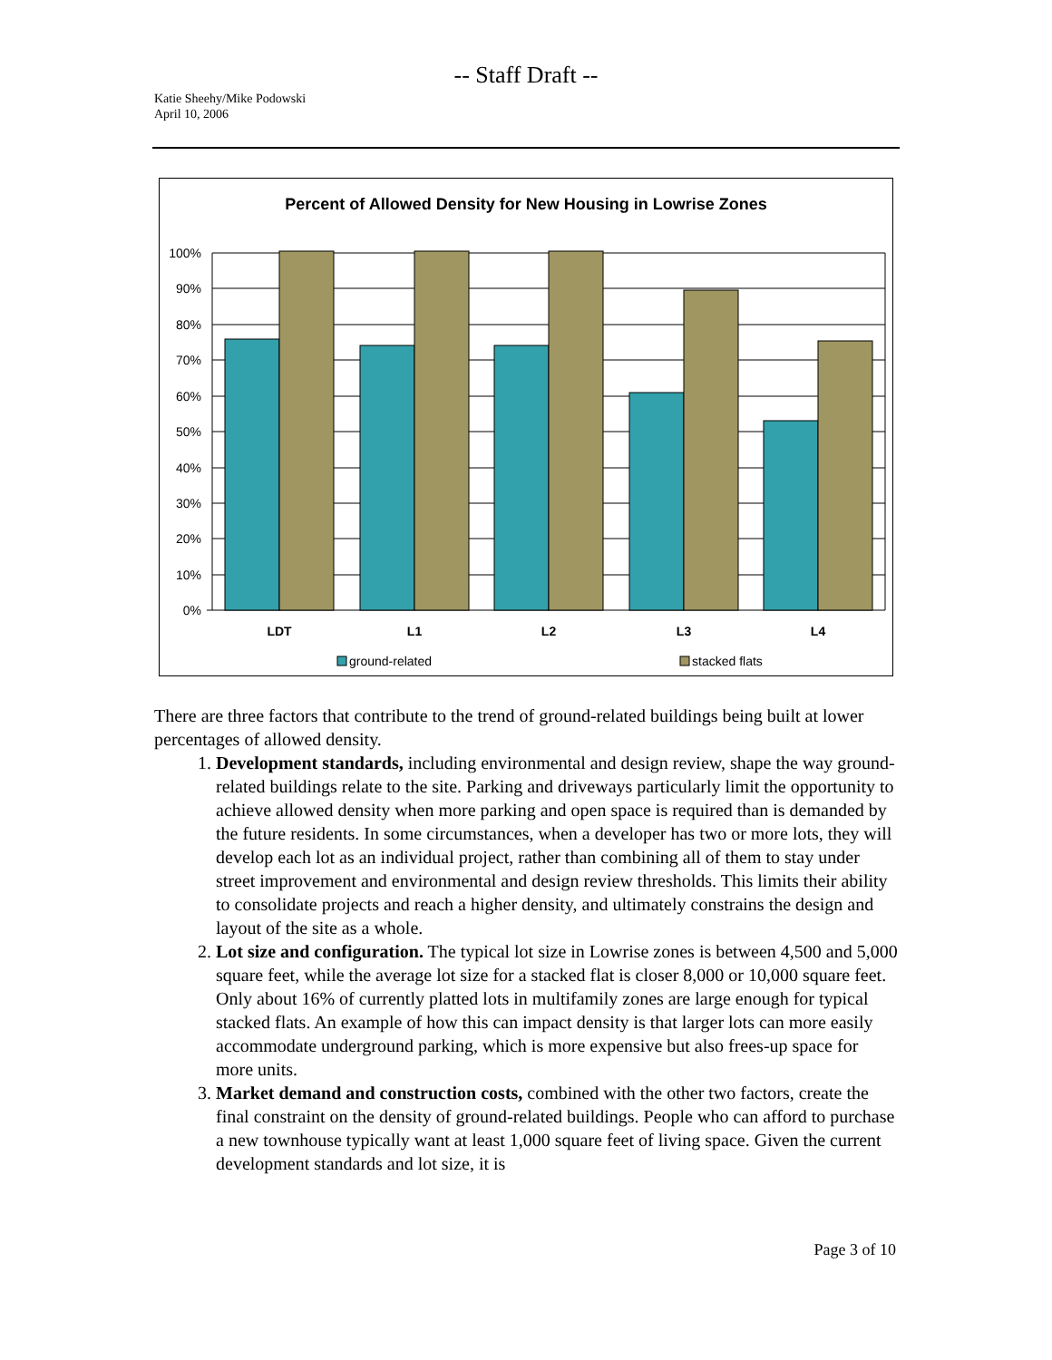-- Staff Draft --
Katie Sheehy/Mike Podowski
April 10, 2006
Percent of Allowed Density for New Housing in Lowrise Zones
100%
90%
80%
70%
60%
50%
40%
30%
20%
10%
0%
LDT
L1
L2
L3
L4
ground-related
stacked flats
There are three factors that contribute to the trend of ground-related buildings being built at lower percentages of allowed density.
1. Development standards, including environmental and design review, shape the way ground-related buildings relate to the site. Parking and driveways particularly limit the opportunity to achieve allowed density when more parking and open space is required than is demanded by the future residents. In some circumstances, when a developer has two or more lots, they will develop each lot as an individual project, rather than combining all of them to stay under street improvement and environmental and design review thresholds. This limits their ability to consolidate projects and reach a higher density, and ultimately constrains the design and layout of the site as a whole.
2. Lot size and configuration. The typical lot size in Lowrise zones is between 4,500 and 5,000 square feet, while the average lot size for a stacked flat is closer 8,000 or 10,000 square feet. Only about 16% of currently platted lots in multifamily zones are large enough for typical stacked flats. An example of how this can impact density is that larger lots can more easily accommodate underground parking, which is more expensive but also frees-up space for more units.
3. Market demand and construction costs, combined with the other two factors, create the final constraint on the density of ground-related buildings. People who can afford to purchase a new townhouse typically want at least 1,000 square feet of living space. Given the current development standards and lot size, it is
Page 3 of 10